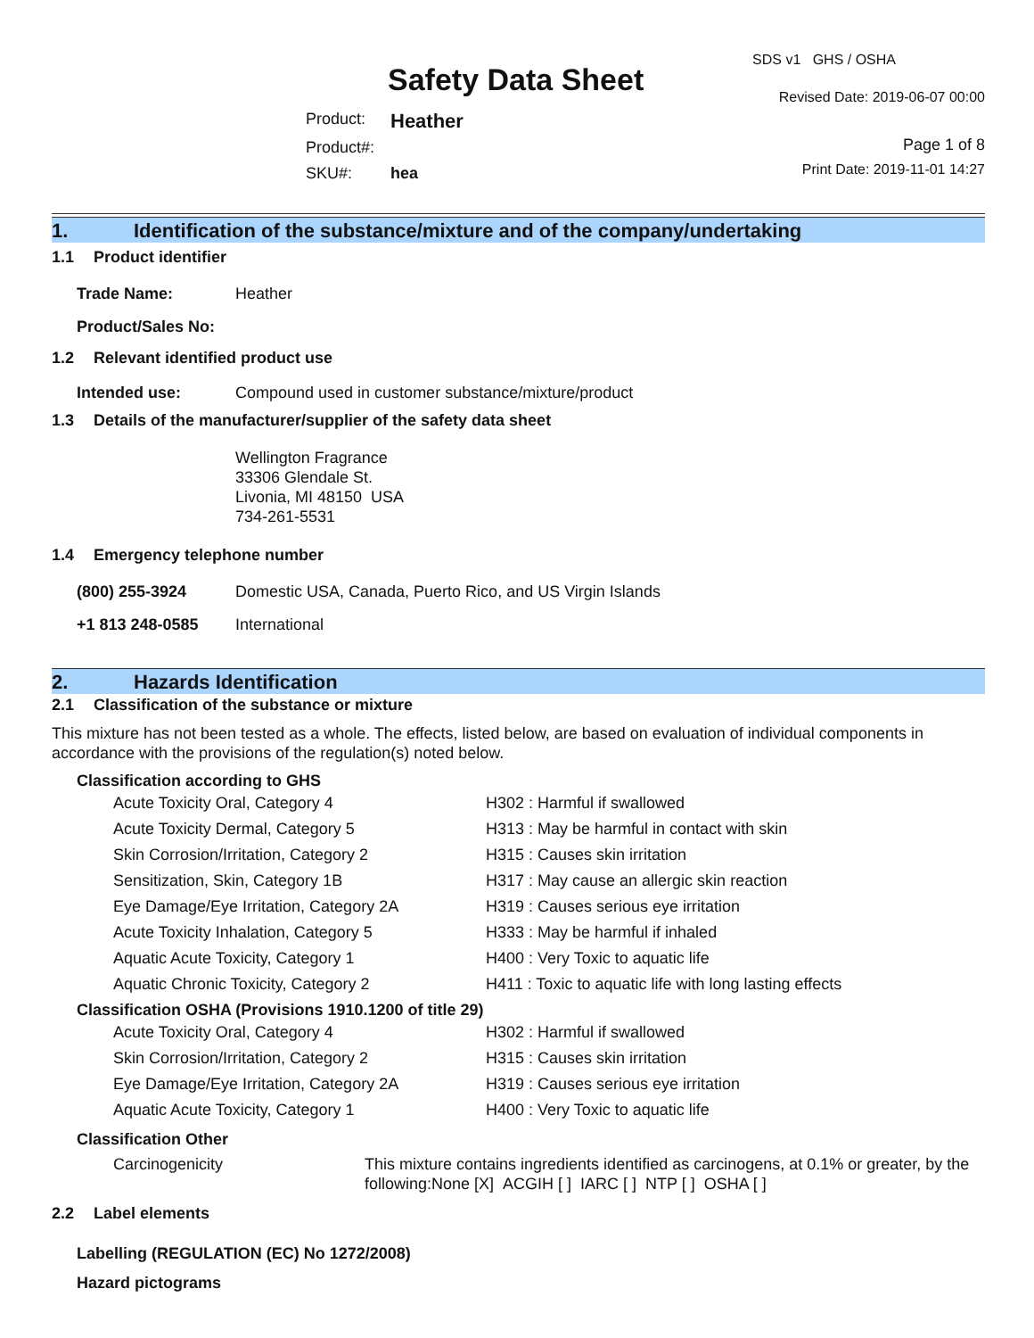Safety Data Sheet
| Product: | Heather |
| Product#: | |
| SKU#: | hea |
SDS v1 GHS / OSHA
Revised Date: 2019-06-07 00:00
Page 1 of 8
Print Date: 2019-11-01 14:27
1. Identification of the substance/mixture and of the company/undertaking
1.1 Product identifier
| Trade Name: | Heather |
| Product/Sales No: | |
1.2 Relevant identified product use
| Intended use: | Compound used in customer substance/mixture/product |
1.3 Details of the manufacturer/supplier of the safety data sheet
Wellington Fragrance
33306 Glendale St.
Livonia, MI 48150 USA
734-261-5531
1.4 Emergency telephone number
| (800) 255-3924 | Domestic USA, Canada, Puerto Rico, and US Virgin Islands |
| +1 813 248-0585 | International |
2. Hazards Identification
2.1 Classification of the substance or mixture
This mixture has not been tested as a whole. The effects, listed below, are based on evaluation of individual components in accordance with the provisions of the regulation(s) noted below.
Classification according to GHS
| Acute Toxicity Oral, Category 4 | H302 : Harmful if swallowed |
| Acute Toxicity Dermal, Category 5 | H313 : May be harmful in contact with skin |
| Skin Corrosion/Irritation, Category 2 | H315 : Causes skin irritation |
| Sensitization, Skin, Category 1B | H317 : May cause an allergic skin reaction |
| Eye Damage/Eye Irritation, Category 2A | H319 : Causes serious eye irritation |
| Acute Toxicity Inhalation, Category 5 | H333 : May be harmful if inhaled |
| Aquatic Acute Toxicity, Category 1 | H400 : Very Toxic to aquatic life |
| Aquatic Chronic Toxicity, Category 2 | H411 : Toxic to aquatic life with long lasting effects |
Classification OSHA (Provisions 1910.1200 of title 29)
| Acute Toxicity Oral, Category 4 | H302 : Harmful if swallowed |
| Skin Corrosion/Irritation, Category 2 | H315 : Causes skin irritation |
| Eye Damage/Eye Irritation, Category 2A | H319 : Causes serious eye irritation |
| Aquatic Acute Toxicity, Category 1 | H400 : Very Toxic to aquatic life |
Classification Other
| Carcinogenicity | This mixture contains ingredients identified as carcinogens, at 0.1% or greater, by the following:None [X] ACGIH [ ] IARC [ ] NTP [ ] OSHA [ ] |
2.2 Label elements
Labelling (REGULATION (EC) No 1272/2008)
Hazard pictograms